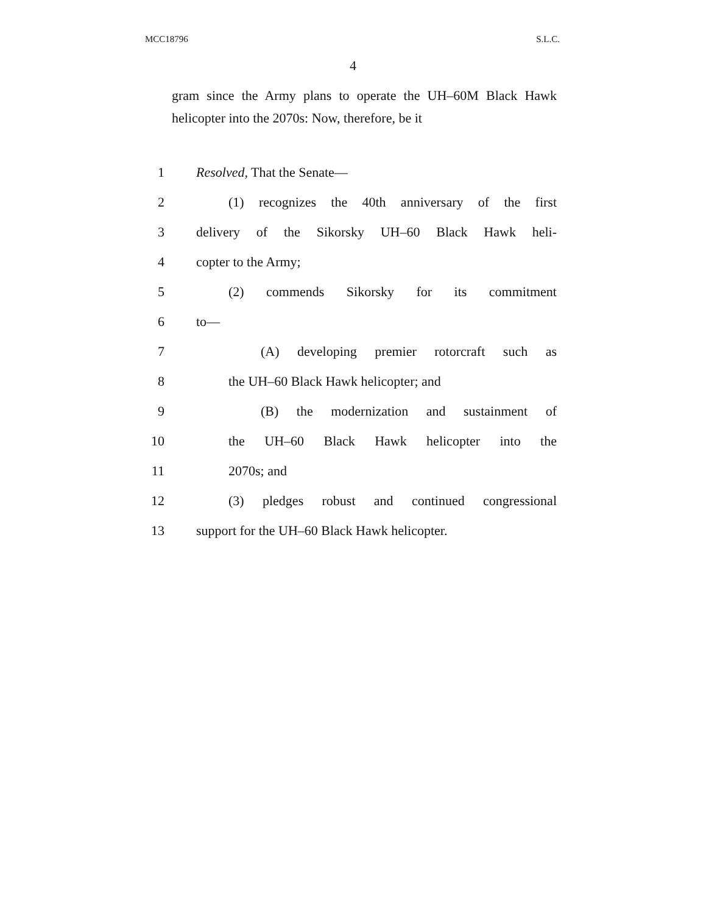MCC18796 S.L.C.
4
gram since the Army plans to operate the UH–60M Black Hawk helicopter into the 2070s: Now, therefore, be it
1 Resolved, That the Senate—
2 (1) recognizes the 40th anniversary of the first
3 delivery of the Sikorsky UH–60 Black Hawk heli-
4 copter to the Army;
5 (2) commends Sikorsky for its commitment
6 to—
7 (A) developing premier rotorcraft such as
8 the UH–60 Black Hawk helicopter; and
9 (B) the modernization and sustainment of
10 the UH–60 Black Hawk helicopter into the
11 2070s; and
12 (3) pledges robust and continued congressional
13 support for the UH–60 Black Hawk helicopter.